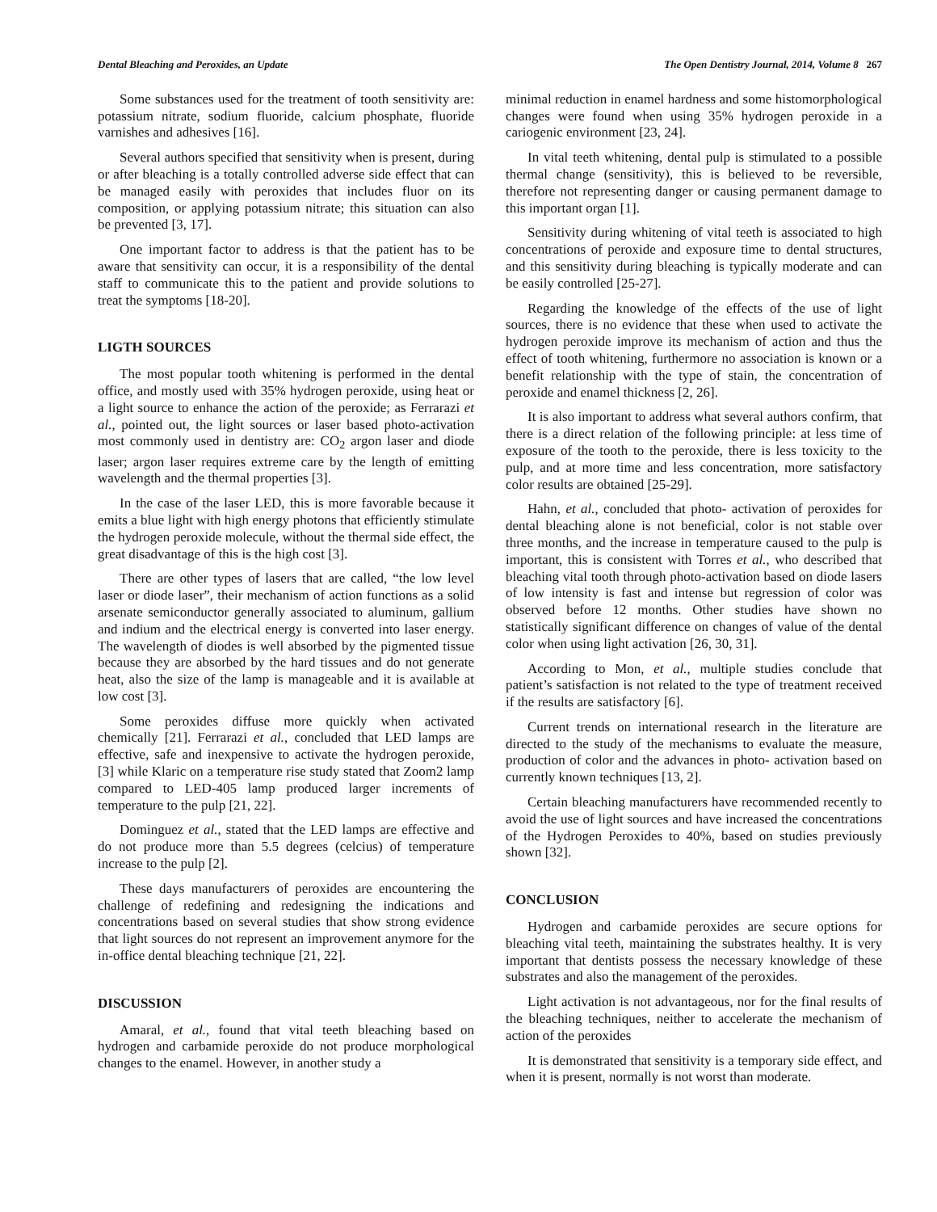Dental Bleaching and Peroxides, an Update The Open Dentistry Journal, 2014, Volume 8 267
Some substances used for the treatment of tooth sensitivity are: potassium nitrate, sodium fluoride, calcium phosphate, fluoride varnishes and adhesives [16].
Several authors specified that sensitivity when is present, during or after bleaching is a totally controlled adverse side effect that can be managed easily with peroxides that includes fluor on its composition, or applying potassium nitrate; this situation can also be prevented [3, 17].
One important factor to address is that the patient has to be aware that sensitivity can occur, it is a responsibility of the dental staff to communicate this to the patient and provide solutions to treat the symptoms [18-20].
LIGTH SOURCES
The most popular tooth whitening is performed in the dental office, and mostly used with 35% hydrogen peroxide, using heat or a light source to enhance the action of the peroxide; as Ferrarazi et al., pointed out, the light sources or laser based photo-activation most commonly used in dentistry are: CO<sub>2</sub> argon laser and diode laser; argon laser requires extreme care by the length of emitting wavelength and the thermal properties [3].
In the case of the laser LED, this is more favorable because it emits a blue light with high energy photons that efficiently stimulate the hydrogen peroxide molecule, without the thermal side effect, the great disadvantage of this is the high cost [3].
There are other types of lasers that are called, “the low level laser or diode laser”, their mechanism of action functions as a solid arsenate semiconductor generally associated to aluminum, gallium and indium and the electrical energy is converted into laser energy. The wavelength of diodes is well absorbed by the pigmented tissue because they are absorbed by the hard tissues and do not generate heat, also the size of the lamp is manageable and it is available at low cost [3].
Some peroxides diffuse more quickly when activated chemically [21]. Ferrarazi et al., concluded that LED lamps are effective, safe and inexpensive to activate the hydrogen peroxide, [3] while Klaric on a temperature rise study stated that Zoom2 lamp compared to LED-405 lamp produced larger increments of temperature to the pulp [21, 22].
Dominguez et al., stated that the LED lamps are effective and do not produce more than 5.5 degrees (celcius) of temperature increase to the pulp [2].
These days manufacturers of peroxides are encountering the challenge of redefining and redesigning the indications and concentrations based on several studies that show strong evidence that light sources do not represent an improvement anymore for the in-office dental bleaching technique [21, 22].
DISCUSSION
Amaral, et al., found that vital teeth bleaching based on hydrogen and carbamide peroxide do not produce morphological changes to the enamel. However, in another study a
minimal reduction in enamel hardness and some histomorphological changes were found when using 35% hydrogen peroxide in a cariogenic environment [23, 24].
In vital teeth whitening, dental pulp is stimulated to a possible thermal change (sensitivity), this is believed to be reversible, therefore not representing danger or causing permanent damage to this important organ [1].
Sensitivity during whitening of vital teeth is associated to high concentrations of peroxide and exposure time to dental structures, and this sensitivity during bleaching is typically moderate and can be easily controlled [25-27].
Regarding the knowledge of the effects of the use of light sources, there is no evidence that these when used to activate the hydrogen peroxide improve its mechanism of action and thus the effect of tooth whitening, furthermore no association is known or a benefit relationship with the type of stain, the concentration of peroxide and enamel thickness [2, 26].
It is also important to address what several authors confirm, that there is a direct relation of the following principle: at less time of exposure of the tooth to the peroxide, there is less toxicity to the pulp, and at more time and less concentration, more satisfactory color results are obtained [25-29].
Hahn, et al., concluded that photo- activation of peroxides for dental bleaching alone is not beneficial, color is not stable over three months, and the increase in temperature caused to the pulp is important, this is consistent with Torres et al., who described that bleaching vital tooth through photo-activation based on diode lasers of low intensity is fast and intense but regression of color was observed before 12 months. Other studies have shown no statistically significant difference on changes of value of the dental color when using light activation [26, 30, 31].
According to Mon, et al., multiple studies conclude that patient’s satisfaction is not related to the type of treatment received if the results are satisfactory [6].
Current trends on international research in the literature are directed to the study of the mechanisms to evaluate the measure, production of color and the advances in photo- activation based on currently known techniques [13, 2].
Certain bleaching manufacturers have recommended recently to avoid the use of light sources and have increased the concentrations of the Hydrogen Peroxides to 40%, based on studies previously shown [32].
CONCLUSION
Hydrogen and carbamide peroxides are secure options for bleaching vital teeth, maintaining the substrates healthy. It is very important that dentists possess the necessary knowledge of these substrates and also the management of the peroxides.
Light activation is not advantageous, nor for the final results of the bleaching techniques, neither to accelerate the mechanism of action of the peroxides
It is demonstrated that sensitivity is a temporary side effect, and when it is present, normally is not worst than moderate.